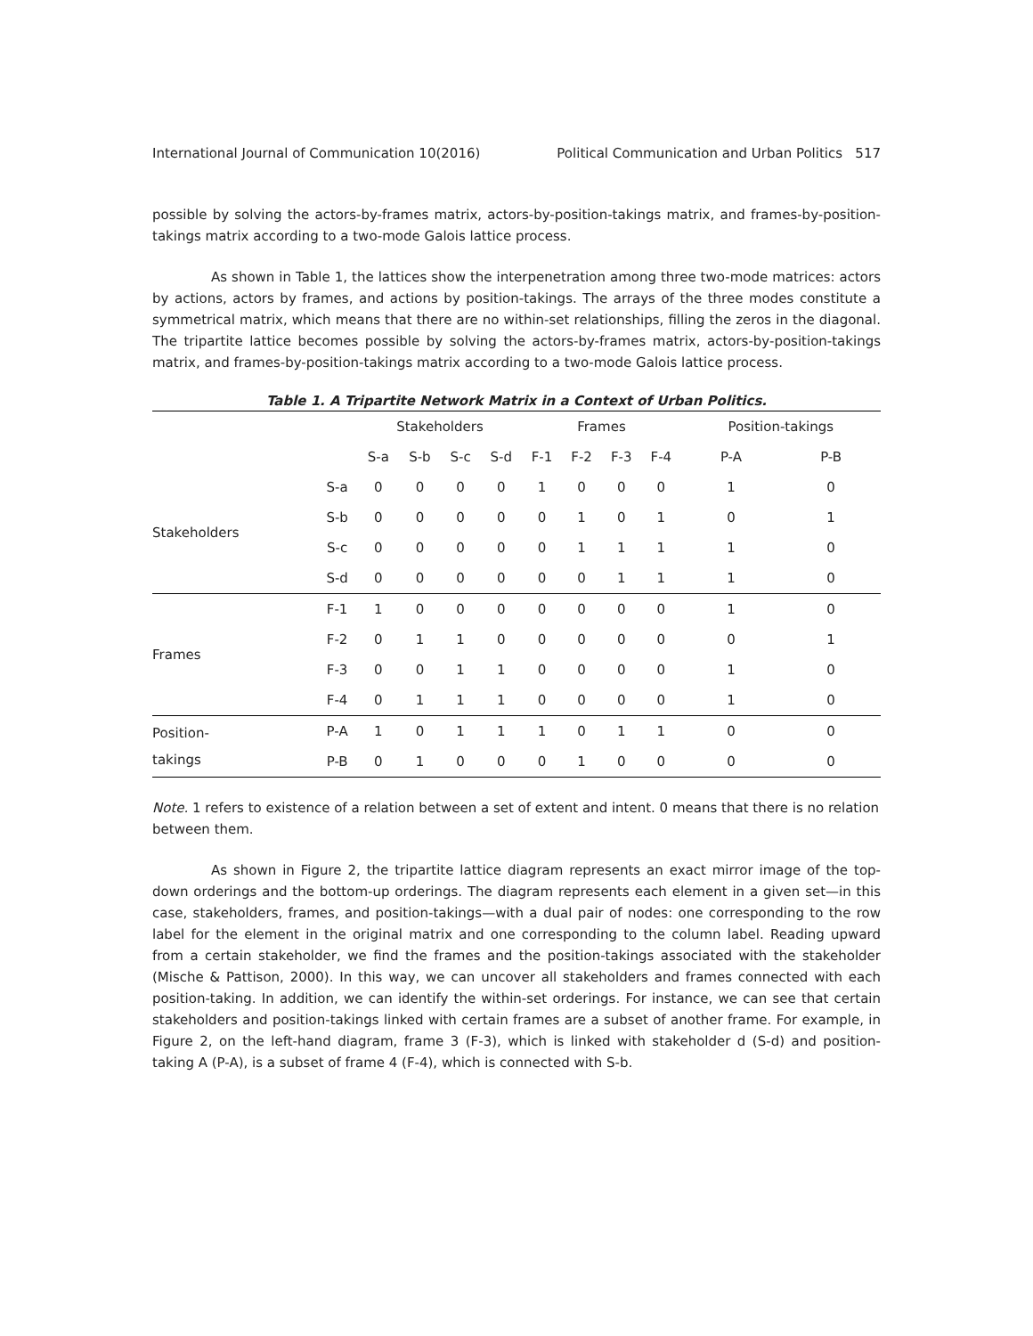International Journal of Communication 10(2016) Political Communication and Urban Politics 517
possible by solving the actors-by-frames matrix, actors-by-position-takings matrix, and frames-by-position-takings matrix according to a two-mode Galois lattice process.
As shown in Table 1, the lattices show the interpenetration among three two-mode matrices: actors by actions, actors by frames, and actions by position-takings. The arrays of the three modes constitute a symmetrical matrix, which means that there are no within-set relationships, filling the zeros in the diagonal. The tripartite lattice becomes possible by solving the actors-by-frames matrix, actors-by-position-takings matrix, and frames-by-position-takings matrix according to a two-mode Galois lattice process.
Table 1. A Tripartite Network Matrix in a Context of Urban Politics.
| | | Stakeholders | | | | Frames | | | | Position-takings | |
| --- | --- | --- | --- | --- | --- | --- | --- | --- | --- | --- | --- |
| | | S-a | S-b | S-c | S-d | F-1 | F-2 | F-3 | F-4 | P-A | P-B |
| Stakeholders | S-a | 0 | 0 | 0 | 0 | 1 | 0 | 0 | 0 | 1 | 0 |
| | S-b | 0 | 0 | 0 | 0 | 0 | 1 | 0 | 1 | 0 | 1 |
| | S-c | 0 | 0 | 0 | 0 | 0 | 1 | 1 | 1 | 1 | 0 |
| | S-d | 0 | 0 | 0 | 0 | 0 | 0 | 1 | 1 | 1 | 0 |
| Frames | F-1 | 1 | 0 | 0 | 0 | 0 | 0 | 0 | 0 | 1 | 0 |
| | F-2 | 0 | 1 | 1 | 0 | 0 | 0 | 0 | 0 | 0 | 1 |
| | F-3 | 0 | 0 | 1 | 1 | 0 | 0 | 0 | 0 | 1 | 0 |
| | F-4 | 0 | 1 | 1 | 1 | 0 | 0 | 0 | 0 | 1 | 0 |
| Position- takings | P-A | 1 | 0 | 1 | 1 | 1 | 0 | 1 | 1 | 0 | 0 |
| | P-B | 0 | 1 | 0 | 0 | 0 | 1 | 0 | 0 | 0 | 0 |
Note. 1 refers to existence of a relation between a set of extent and intent. 0 means that there is no relation between them.
As shown in Figure 2, the tripartite lattice diagram represents an exact mirror image of the top-down orderings and the bottom-up orderings. The diagram represents each element in a given set—in this case, stakeholders, frames, and position-takings—with a dual pair of nodes: one corresponding to the row label for the element in the original matrix and one corresponding to the column label. Reading upward from a certain stakeholder, we find the frames and the position-takings associated with the stakeholder (Mische & Pattison, 2000). In this way, we can uncover all stakeholders and frames connected with each position-taking. In addition, we can identify the within-set orderings. For instance, we can see that certain stakeholders and position-takings linked with certain frames are a subset of another frame. For example, in Figure 2, on the left-hand diagram, frame 3 (F-3), which is linked with stakeholder d (S-d) and position-taking A (P-A), is a subset of frame 4 (F-4), which is connected with S-b.